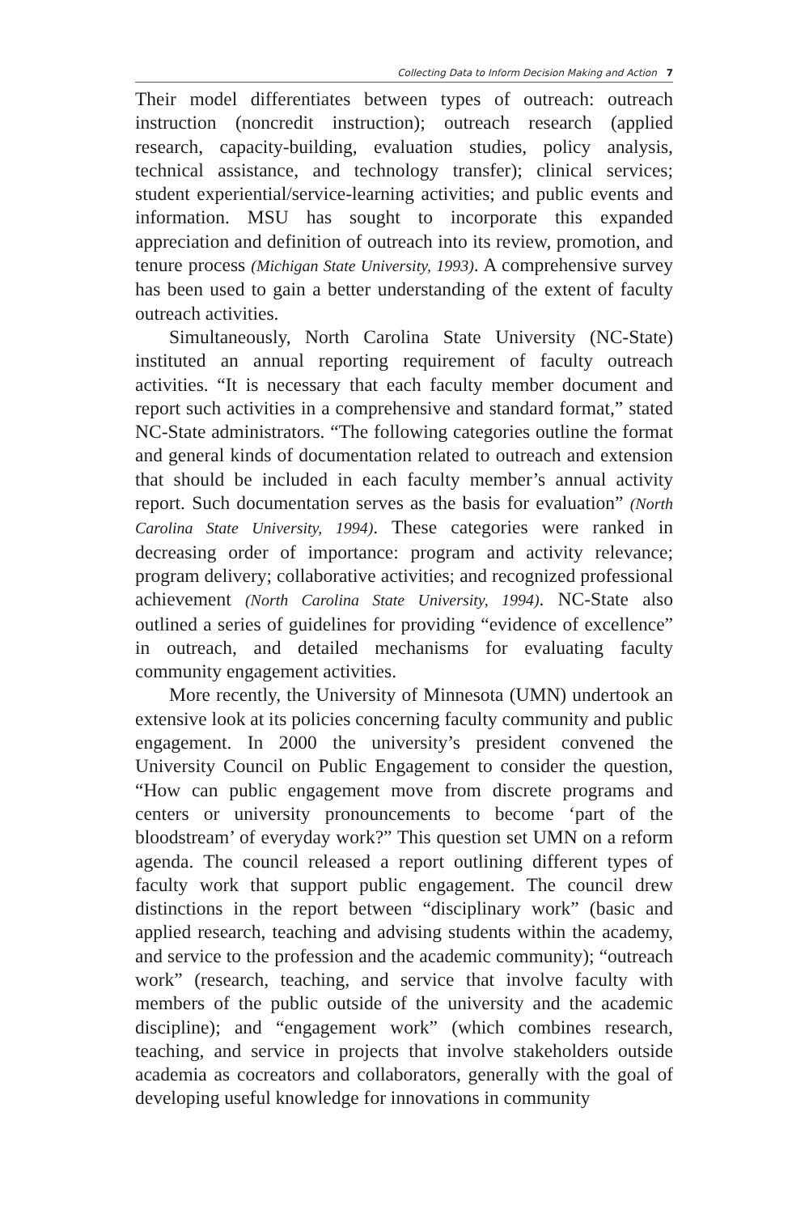Collecting Data to Inform Decision Making and Action 7
Their model differentiates between types of outreach: outreach instruction (noncredit instruction); outreach research (applied research, capacity-building, evaluation studies, policy analysis, technical assistance, and technology transfer); clinical services; student experiential/service-learning activities; and public events and information. MSU has sought to incorporate this expanded appreciation and definition of outreach into its review, promotion, and tenure process (Michigan State University, 1993). A comprehensive survey has been used to gain a better understanding of the extent of faculty outreach activities.
Simultaneously, North Carolina State University (NC-State) instituted an annual reporting requirement of faculty outreach activities. “It is necessary that each faculty member document and report such activities in a comprehensive and standard format,” stated NC-State administrators. “The following categories outline the format and general kinds of documentation related to outreach and extension that should be included in each faculty member’s annual activity report. Such documentation serves as the basis for evaluation” (North Carolina State University, 1994). These categories were ranked in decreasing order of importance: program and activity relevance; program delivery; collaborative activities; and recognized professional achievement (North Carolina State University, 1994). NC-State also outlined a series of guidelines for providing “evidence of excellence” in outreach, and detailed mechanisms for evaluating faculty community engagement activities.
More recently, the University of Minnesota (UMN) undertook an extensive look at its policies concerning faculty community and public engagement. In 2000 the university’s president convened the University Council on Public Engagement to consider the question, “How can public engagement move from discrete programs and centers or university pronouncements to become ‘part of the bloodstream’ of everyday work?” This question set UMN on a reform agenda. The council released a report outlining different types of faculty work that support public engagement. The council drew distinctions in the report between “disciplinary work” (basic and applied research, teaching and advising students within the academy, and service to the profession and the academic community); “outreach work” (research, teaching, and service that involve faculty with members of the public outside of the university and the academic discipline); and “engagement work” (which combines research, teaching, and service in projects that involve stakeholders outside academia as cocreators and collaborators, generally with the goal of developing useful knowledge for innovations in community